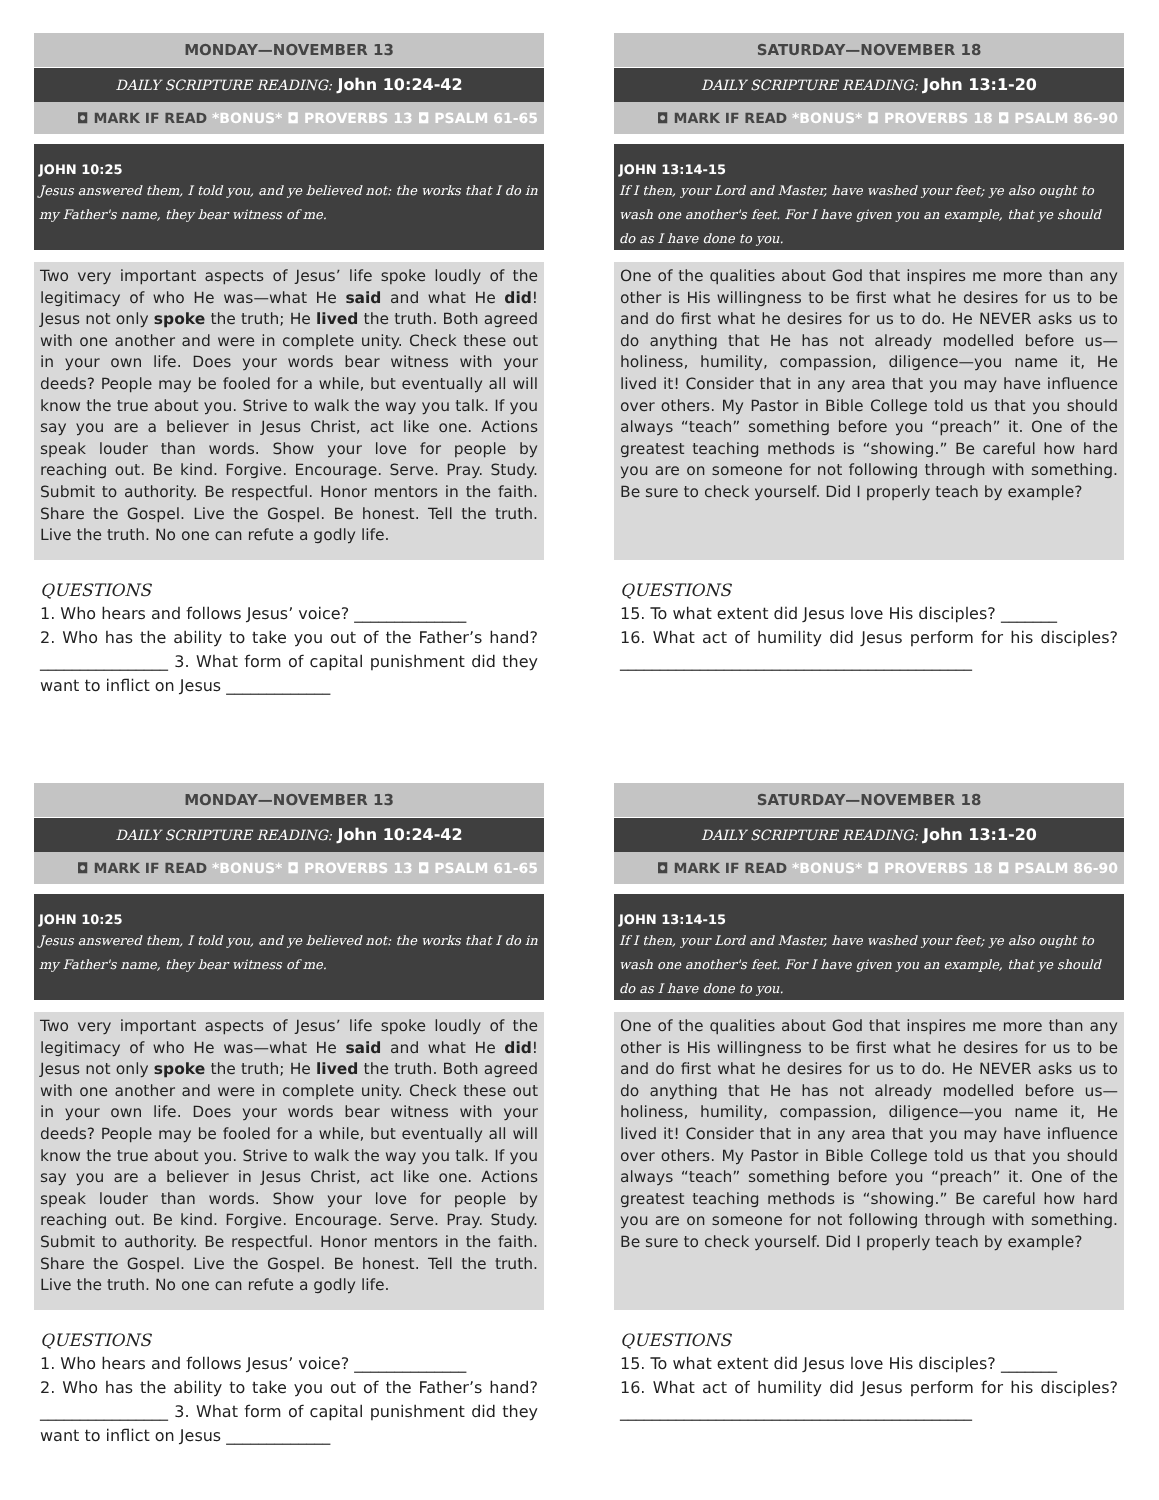MONDAY—NOVEMBER 13
DAILY SCRIPTURE READING: John 10:24-42
◘ MARK IF READ *BONUS* ◘ PROVERBS 13 ◘ PSALM 61-65
JOHN 10:25
Jesus answered them, I told you, and ye believed not: the works that I do in my Father's name, they bear witness of me.
Two very important aspects of Jesus’ life spoke loudly of the legitimacy of who He was—what He said and what He did! Jesus not only spoke the truth; He lived the truth. Both agreed with one another and were in complete unity. Check these out in your own life. Does your words bear witness with your deeds? People may be fooled for a while, but eventually all will know the true about you. Strive to walk the way you talk. If you say you are a believer in Jesus Christ, act like one. Actions speak louder than words. Show your love for people by reaching out. Be kind. Forgive. Encourage. Serve. Pray. Study. Submit to authority. Be respectful. Honor mentors in the faith. Share the Gospel. Live the Gospel. Be honest. Tell the truth. Live the truth. No one can refute a godly life.
QUESTIONS
1. Who hears and follows Jesus’ voice? ______________
2. Who has the ability to take you out of the Father’s hand? ________________ 3. What form of capital punishment did they want to inflict on Jesus _____________
SATURDAY—NOVEMBER 18
DAILY SCRIPTURE READING: John 13:1-20
◘ MARK IF READ *BONUS* ◘ PROVERBS 18 ◘ PSALM 86-90
JOHN 13:14-15
If I then, your Lord and Master, have washed your feet; ye also ought to wash one another's feet. For I have given you an example, that ye should do as I have done to you.
One of the qualities about God that inspires me more than any other is His willingness to be first what he desires for us to be and do first what he desires for us to do. He NEVER asks us to do anything that He has not already modelled before us—holiness, humility, compassion, diligence—you name it, He lived it! Consider that in any area that you may have influence over others. My Pastor in Bible College told us that you should always “teach” something before you “preach” it. One of the greatest teaching methods is “showing.” Be careful how hard you are on someone for not following through with something. Be sure to check yourself. Did I properly teach by example?
QUESTIONS
15. To what extent did Jesus love His disciples? _______
16. What act of humility did Jesus perform for his disciples? ____________________________________________
MONDAY—NOVEMBER 13
DAILY SCRIPTURE READING: John 10:24-42
◘ MARK IF READ *BONUS* ◘ PROVERBS 13 ◘ PSALM 61-65
JOHN 10:25
Jesus answered them, I told you, and ye believed not: the works that I do in my Father's name, they bear witness of me.
Two very important aspects of Jesus’ life spoke loudly of the legitimacy of who He was—what He said and what He did! Jesus not only spoke the truth; He lived the truth. Both agreed with one another and were in complete unity. Check these out in your own life. Does your words bear witness with your deeds? People may be fooled for a while, but eventually all will know the true about you. Strive to walk the way you talk. If you say you are a believer in Jesus Christ, act like one. Actions speak louder than words. Show your love for people by reaching out. Be kind. Forgive. Encourage. Serve. Pray. Study. Submit to authority. Be respectful. Honor mentors in the faith. Share the Gospel. Live the Gospel. Be honest. Tell the truth. Live the truth. No one can refute a godly life.
QUESTIONS
1. Who hears and follows Jesus’ voice? ______________
2. Who has the ability to take you out of the Father’s hand? ________________ 3. What form of capital punishment did they want to inflict on Jesus _____________
SATURDAY—NOVEMBER 18
DAILY SCRIPTURE READING: John 13:1-20
◘ MARK IF READ *BONUS* ◘ PROVERBS 18 ◘ PSALM 86-90
JOHN 13:14-15
If I then, your Lord and Master, have washed your feet; ye also ought to wash one another's feet. For I have given you an example, that ye should do as I have done to you.
One of the qualities about God that inspires me more than any other is His willingness to be first what he desires for us to be and do first what he desires for us to do. He NEVER asks us to do anything that He has not already modelled before us—holiness, humility, compassion, diligence—you name it, He lived it! Consider that in any area that you may have influence over others. My Pastor in Bible College told us that you should always “teach” something before you “preach” it. One of the greatest teaching methods is “showing.” Be careful how hard you are on someone for not following through with something. Be sure to check yourself. Did I properly teach by example?
QUESTIONS
15. To what extent did Jesus love His disciples? _______
16. What act of humility did Jesus perform for his disciples? ____________________________________________